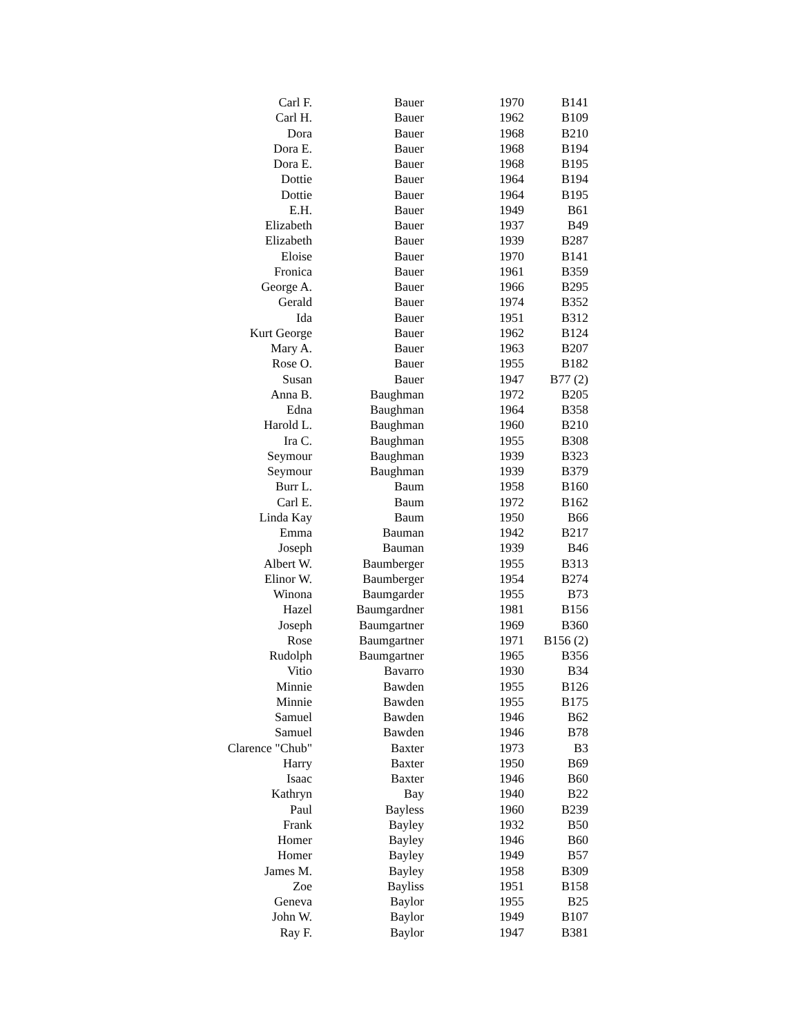| Carl F. | Bauer | 1970 | B141 |
| Carl H. | Bauer | 1962 | B109 |
| Dora | Bauer | 1968 | B210 |
| Dora E. | Bauer | 1968 | B194 |
| Dora E. | Bauer | 1968 | B195 |
| Dottie | Bauer | 1964 | B194 |
| Dottie | Bauer | 1964 | B195 |
| E.H. | Bauer | 1949 | B61 |
| Elizabeth | Bauer | 1937 | B49 |
| Elizabeth | Bauer | 1939 | B287 |
| Eloise | Bauer | 1970 | B141 |
| Fronica | Bauer | 1961 | B359 |
| George A. | Bauer | 1966 | B295 |
| Gerald | Bauer | 1974 | B352 |
| Ida | Bauer | 1951 | B312 |
| Kurt George | Bauer | 1962 | B124 |
| Mary A. | Bauer | 1963 | B207 |
| Rose O. | Bauer | 1955 | B182 |
| Susan | Bauer | 1947 | B77 (2) |
| Anna B. | Baughman | 1972 | B205 |
| Edna | Baughman | 1964 | B358 |
| Harold L. | Baughman | 1960 | B210 |
| Ira C. | Baughman | 1955 | B308 |
| Seymour | Baughman | 1939 | B323 |
| Seymour | Baughman | 1939 | B379 |
| Burr L. | Baum | 1958 | B160 |
| Carl E. | Baum | 1972 | B162 |
| Linda Kay | Baum | 1950 | B66 |
| Emma | Bauman | 1942 | B217 |
| Joseph | Bauman | 1939 | B46 |
| Albert W. | Baumberger | 1955 | B313 |
| Elinor W. | Baumberger | 1954 | B274 |
| Winona | Baumgarder | 1955 | B73 |
| Hazel | Baumgardner | 1981 | B156 |
| Joseph | Baumgartner | 1969 | B360 |
| Rose | Baumgartner | 1971 | B156 (2) |
| Rudolph | Baumgartner | 1965 | B356 |
| Vitio | Bavarro | 1930 | B34 |
| Minnie | Bawden | 1955 | B126 |
| Minnie | Bawden | 1955 | B175 |
| Samuel | Bawden | 1946 | B62 |
| Samuel | Bawden | 1946 | B78 |
| Clarence "Chub" | Baxter | 1973 | B3 |
| Harry | Baxter | 1950 | B69 |
| Isaac | Baxter | 1946 | B60 |
| Kathryn | Bay | 1940 | B22 |
| Paul | Bayless | 1960 | B239 |
| Frank | Bayley | 1932 | B50 |
| Homer | Bayley | 1946 | B60 |
| Homer | Bayley | 1949 | B57 |
| James M. | Bayley | 1958 | B309 |
| Zoe | Bayliss | 1951 | B158 |
| Geneva | Baylor | 1955 | B25 |
| John W. | Baylor | 1949 | B107 |
| Ray F. | Baylor | 1947 | B381 |